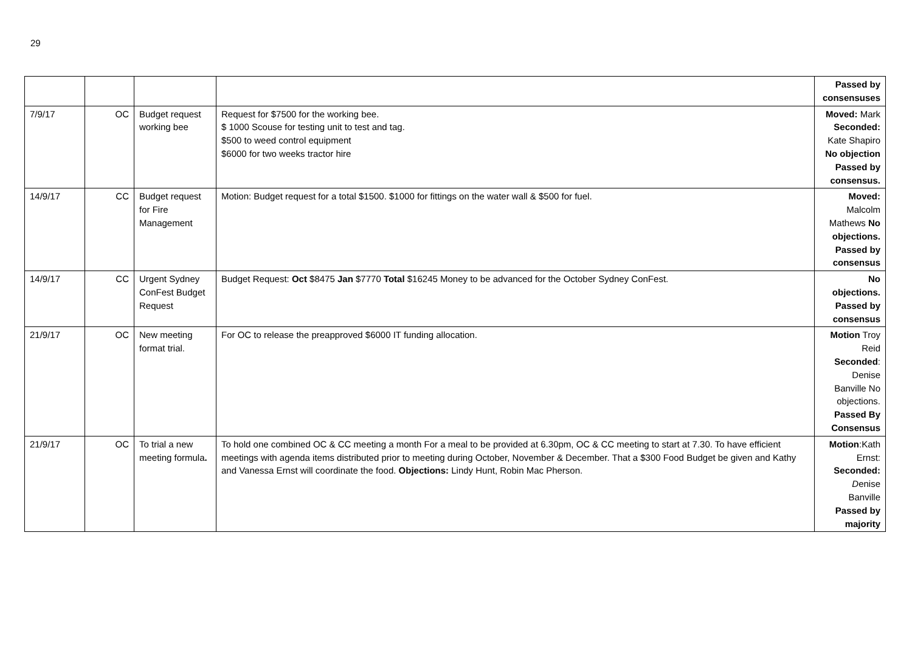29
| | | | | Passed by consensuses |
| 7/9/17 | OC | Budget request working bee | Request for $7500 for the working bee. $ 1000 Scouse for testing unit to test and tag. $500 to weed control equipment $6000 for two weeks tractor hire | Moved: Mark Seconded: Kate Shapiro No objection Passed by consensus. |
| 14/9/17 | CC | Budget request for Fire Management | Motion: Budget request for a total $1500. $1000 for fittings on the water wall & $500 for fuel. | Moved: Malcolm Mathews No objections. Passed by consensus |
| 14/9/17 | CC | Urgent Sydney ConFest Budget Request | Budget Request: Oct $8475 Jan $7770 Total $16245 Money to be advanced for the October Sydney ConFest. | No objections. Passed by consensus |
| 21/9/17 | OC | New meeting format trial. | For OC to release the preapproved $6000 IT funding allocation. | Motion Troy Reid Seconded : Denise Banville No objections. Passed By Consensus |
| 21/9/17 | OC | To trial a new meeting formula . | To hold one combined OC & CC meeting a month For a meal to be provided at 6.30pm, OC & CC meeting to start at 7.30. To have efficient meetings with agenda items distributed prior to meeting during October, November & December. That a $300 Food Budget be given and Kathy and Vanessa Ernst will coordinate the food. Objections: Lindy Hunt, Robin Mac Pherson. | Motion :Kath Ernst: Seconded: D enise Banville Passed by majority |